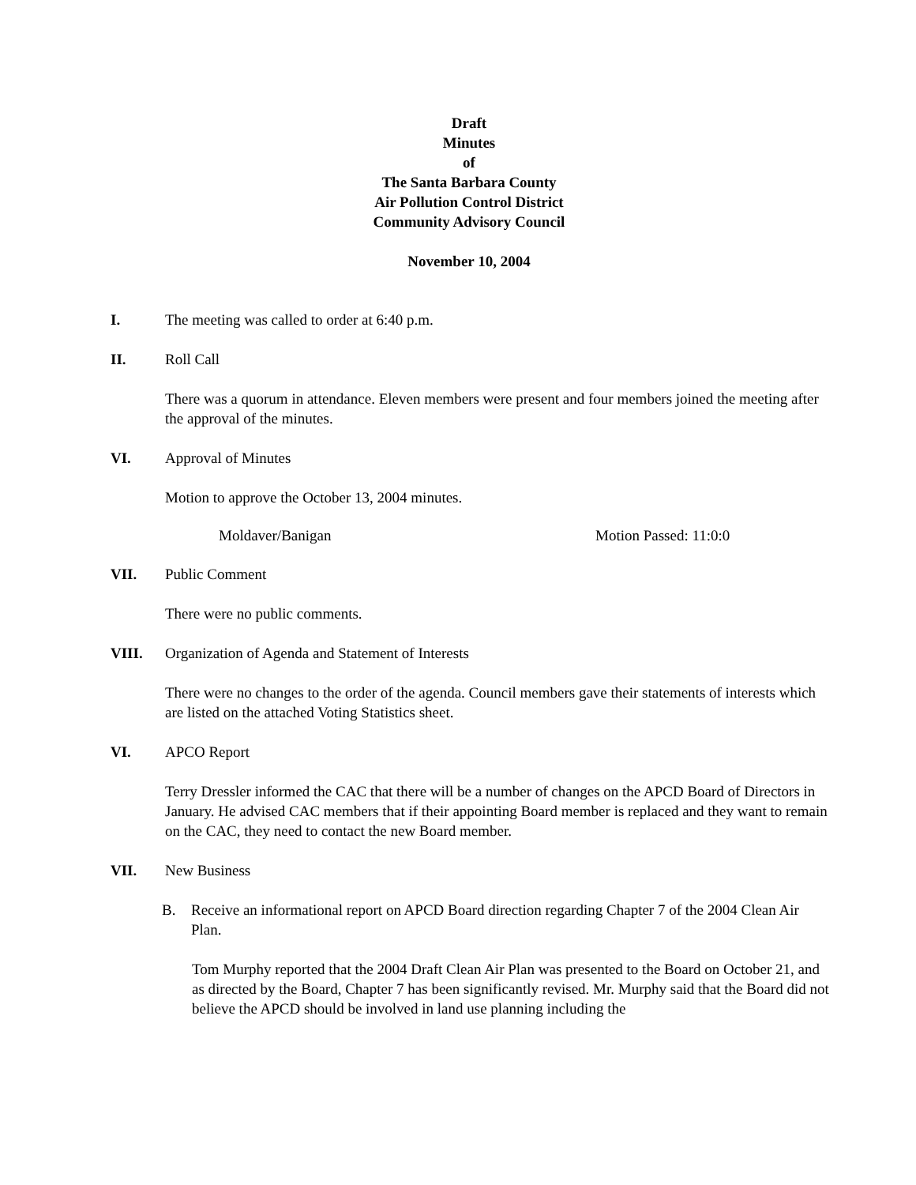Draft
Minutes
of
The Santa Barbara County
Air Pollution Control District
Community Advisory Council
November 10, 2004
I. The meeting was called to order at 6:40 p.m.
II. Roll Call
There was a quorum in attendance. Eleven members were present and four members joined the meeting after the approval of the minutes.
VI. Approval of Minutes
Motion to approve the October 13, 2004 minutes.
Moldaver/Banigan Motion Passed: 11:0:0
VII. Public Comment
There were no public comments.
VIII. Organization of Agenda and Statement of Interests
There were no changes to the order of the agenda. Council members gave their statements of interests which are listed on the attached Voting Statistics sheet.
VI. APCO Report
Terry Dressler informed the CAC that there will be a number of changes on the APCD Board of Directors in January. He advised CAC members that if their appointing Board member is replaced and they want to remain on the CAC, they need to contact the new Board member.
VII. New Business
B. Receive an informational report on APCD Board direction regarding Chapter 7 of the 2004 Clean Air Plan.
Tom Murphy reported that the 2004 Draft Clean Air Plan was presented to the Board on October 21, and as directed by the Board, Chapter 7 has been significantly revised. Mr. Murphy said that the Board did not believe the APCD should be involved in land use planning including the